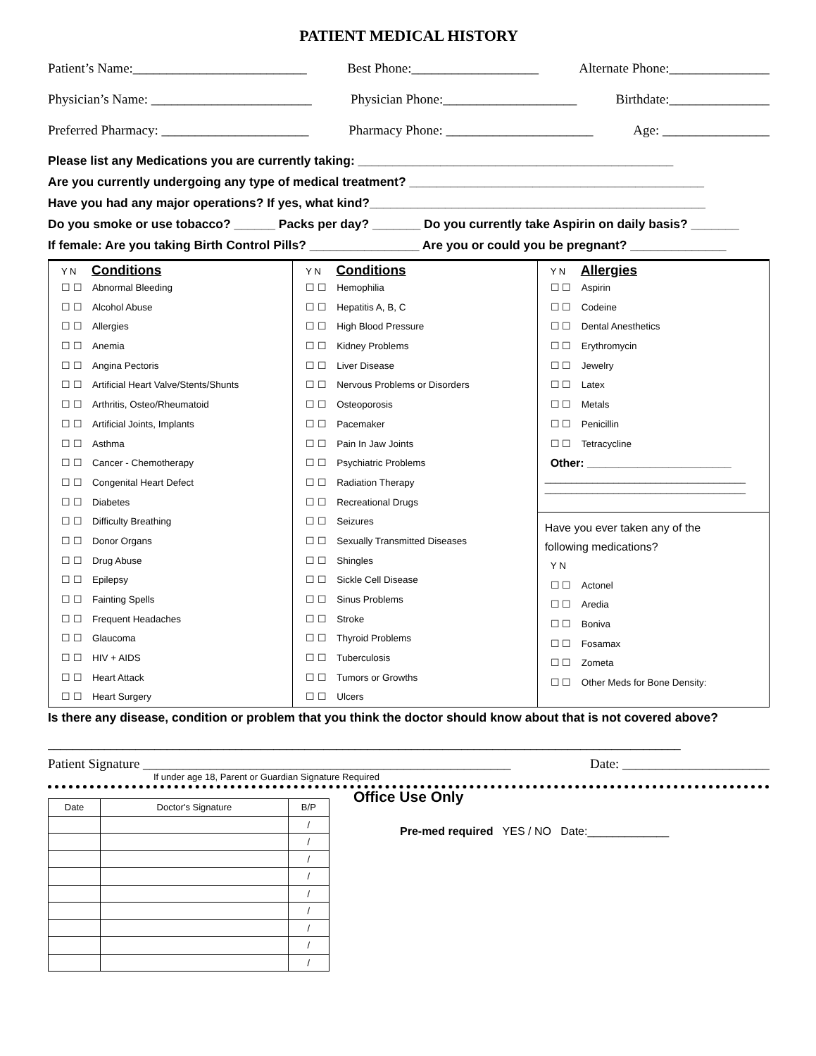PATIENT MEDICAL HISTORY
Patient’s Name:__________________________ Best Phone:___________________ Alternate Phone:_______________
Physician’s Name: ________________________ Physician Phone:____________________ Birthdate:_______________
Preferred Pharmacy: ______________________ Pharmacy Phone: ______________________ Age: ________________
Please list any Medications you are currently taking: ______________________________________________
Are you currently undergoing any type of medical treatment? ___________________________________________
Have you had any major operations? If yes, what kind?_________________________________________________
Do you smoke or use tobacco? ______ Packs per day? _______ Do you currently take Aspirin on daily basis? _______
If female: Are you taking Birth Control Pills? ________________ Are you or could you be pregnant? ______________
Y N Conditions
☐ ☐ Abnormal Bleeding
☐ ☐ Alcohol Abuse
☐ ☐ Allergies
☐ ☐ Anemia
☐ ☐ Angina Pectoris
☐ ☐ Artificial Heart Valve/Stents/Shunts
☐ ☐ Arthritis, Osteo/Rheumatoid
☐ ☐ Artificial Joints, Implants
☐ ☐ Asthma
☐ ☐ Cancer - Chemotherapy
☐ ☐ Congenital Heart Defect
☐ ☐ Diabetes
☐ ☐ Difficulty Breathing
☐ ☐ Donor Organs
☐ ☐ Drug Abuse
☐ ☐ Epilepsy
☐ ☐ Fainting Spells
☐ ☐ Frequent Headaches
☐ ☐ Glaucoma
☐ ☐ HIV + AIDS
☐ ☐ Heart Attack
☐ ☐ Heart Surgery
Y N Conditions
☐ ☐ Hemophilia
☐ ☐ Hepatitis A, B, C
☐ ☐ High Blood Pressure
☐ ☐ Kidney Problems
☐ ☐ Liver Disease
☐ ☐ Nervous Problems or Disorders
☐ ☐ Osteoporosis
☐ ☐ Pacemaker
☐ ☐ Pain In Jaw Joints
☐ ☐ Psychiatric Problems
☐ ☐ Radiation Therapy
☐ ☐ Recreational Drugs
☐ ☐ Seizures
☐ ☐ Sexually Transmitted Diseases
☐ ☐ Shingles
☐ ☐ Sickle Cell Disease
☐ ☐ Sinus Problems
☐ ☐ Stroke
☐ ☐ Thyroid Problems
☐ ☐ Tuberculosis
☐ ☐ Tumors or Growths
☐ ☐ Ulcers
Y N Allergies
☐ ☐ Aspirin
☐ ☐ Codeine
☐ ☐ Dental Anesthetics
☐ ☐ Erythromycin
☐ ☐ Jewelry
☐ ☐ Latex
☐ ☐ Metals
☐ ☐ Penicillin
☐ ☐ Tetracycline
Other: _______________________
______________________________________
______________________________________
Have you ever taken any of the
following medications?
Y N
☐ ☐ Actonel
☐ ☐ Aredia
☐ ☐ Boniva
☐ ☐ Fosamax
☐ ☐ Zometa
☐ ☐ Other Meds for Bone Density:
Is there any disease, condition or problem that you think the doctor should know about that is not covered above?
_____________________________________________________________________________________________________
Patient Signature _______________________________________________________ Date: ______________________
If under age 18, Parent or Guardian Signature Required
| Date | Doctor's Signature | B/P |
| --- | --- | --- |
| | | / |
| | | / |
| | | / |
| | | / |
| | | / |
| | | / |
| | | / |
| | | / |
| | | / |
Office Use Only
Pre-med required YES / NO Date:_____________